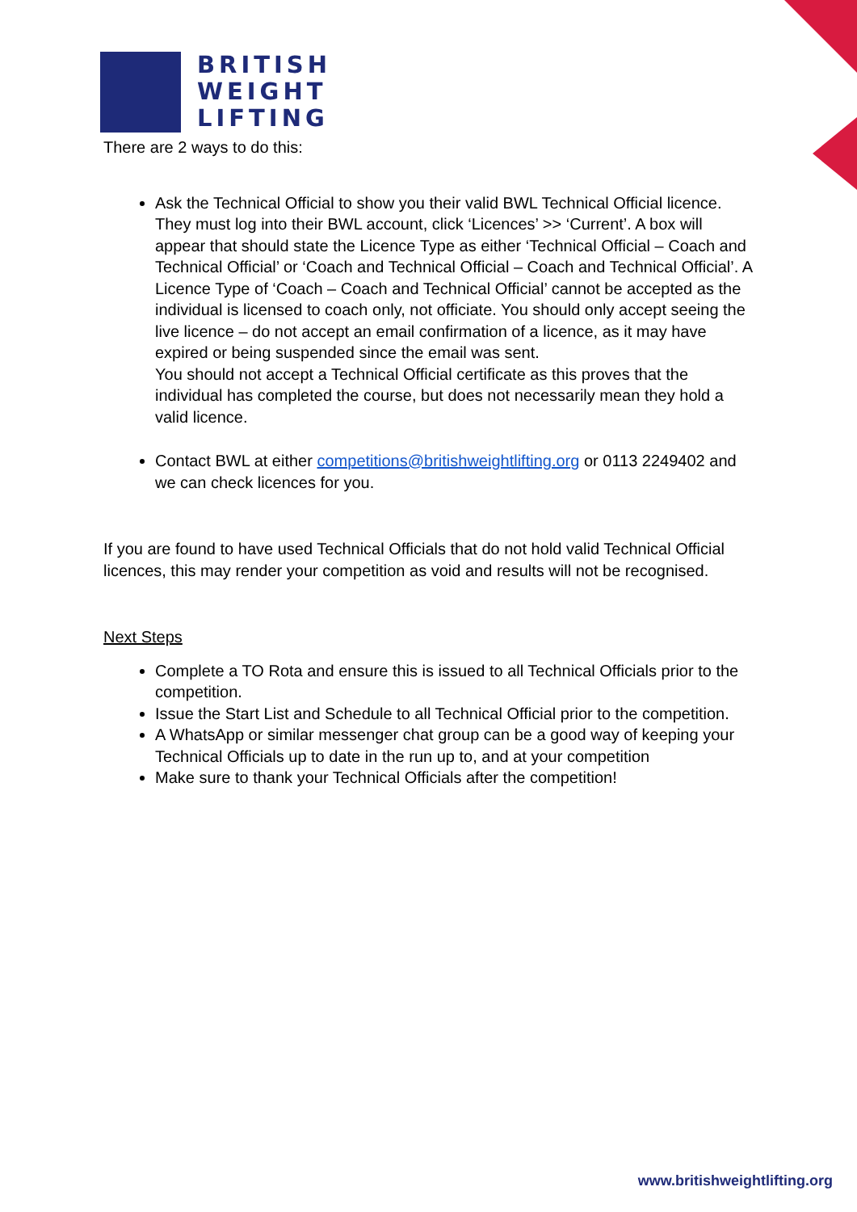BRITISH
WEIGHT
LIFTING
There are 2 ways to do this:
Ask the Technical Official to show you their valid BWL Technical Official licence. They must log into their BWL account, click ‘Licences’ >> ‘Current’. A box will appear that should state the Licence Type as either ‘Technical Official – Coach and Technical Official’ or ‘Coach and Technical Official – Coach and Technical Official’. A Licence Type of ‘Coach – Coach and Technical Official’ cannot be accepted as the individual is licensed to coach only, not officiate. You should only accept seeing the live licence – do not accept an email confirmation of a licence, as it may have expired or being suspended since the email was sent.
You should not accept a Technical Official certificate as this proves that the individual has completed the course, but does not necessarily mean they hold a valid licence.
Contact BWL at either competitions@britishweightlifting.org or 0113 2249402 and we can check licences for you.
If you are found to have used Technical Officials that do not hold valid Technical Official licences, this may render your competition as void and results will not be recognised.
Next Steps
Complete a TO Rota and ensure this is issued to all Technical Officials prior to the competition.
Issue the Start List and Schedule to all Technical Official prior to the competition.
A WhatsApp or similar messenger chat group can be a good way of keeping your Technical Officials up to date in the run up to, and at your competition
Make sure to thank your Technical Officials after the competition!
www.britishweightlifting.org